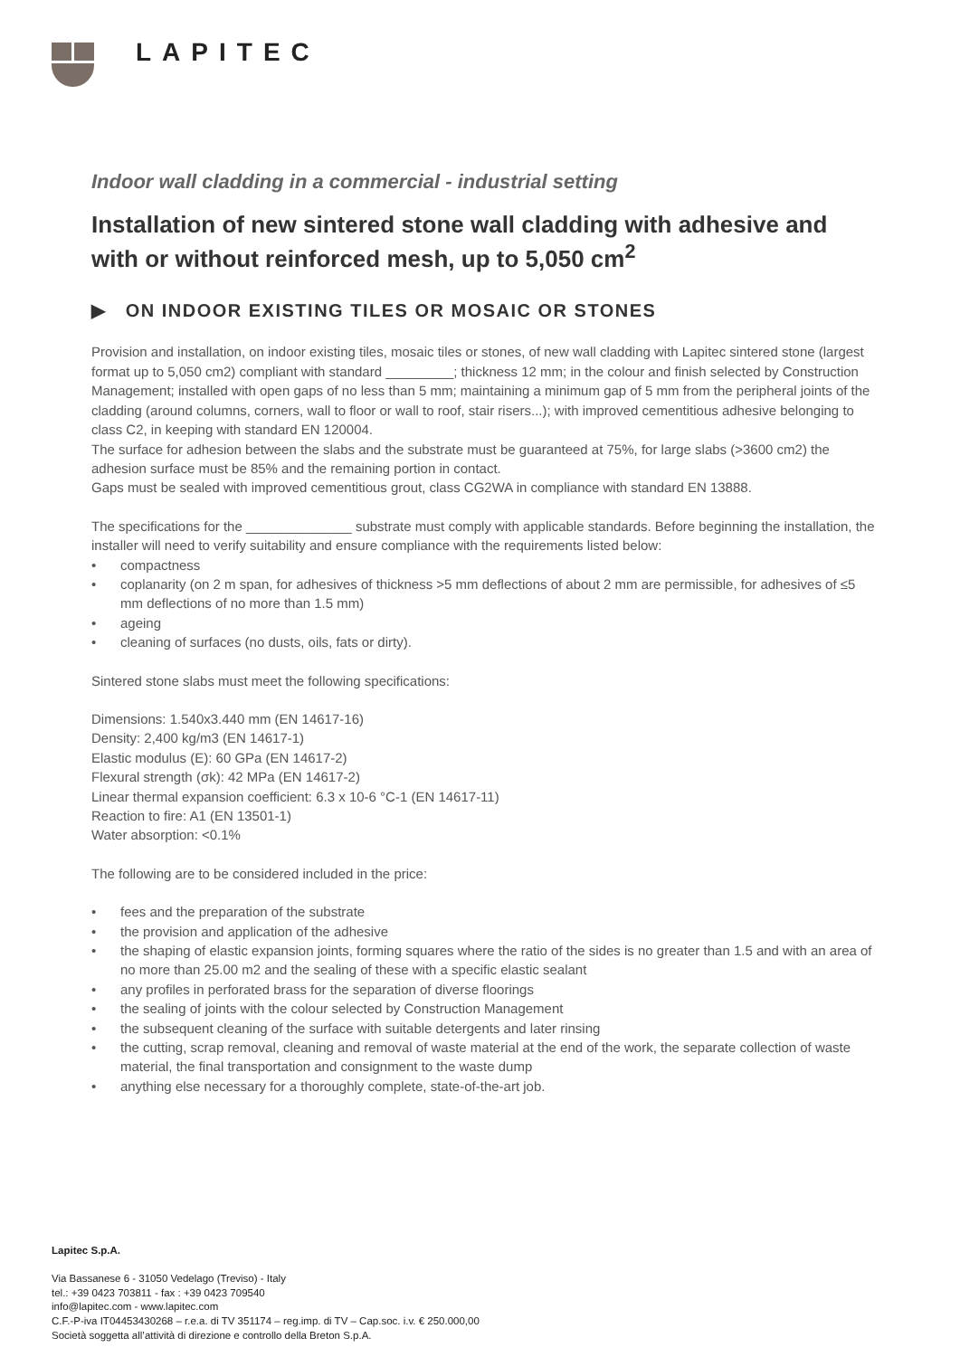LAPITEC
Indoor wall cladding in a commercial - industrial setting
Installation of new sintered stone wall cladding with adhesive and with or without reinforced mesh, up to 5,050 cm<sup>2</sup>
▶ ON INDOOR EXISTING TILES OR MOSAIC OR STONES
Provision and installation, on indoor existing tiles, mosaic tiles or stones, of new wall cladding with Lapitec sintered stone (largest format up to 5,050 cm2) compliant with standard _________; thickness 12 mm; in the colour and finish selected by Construction Management; installed with open gaps of no less than 5 mm; maintaining a minimum gap of 5 mm from the peripheral joints of the cladding (around columns, corners, wall to floor or wall to roof, stair risers...); with improved cementitious adhesive belonging to class C2, in keeping with standard EN 120004.
The surface for adhesion between the slabs and the substrate must be guaranteed at 75%, for large slabs (>3600 cm2) the adhesion surface must be 85% and the remaining portion in contact.
Gaps must be sealed with improved cementitious grout, class CG2WA in compliance with standard EN 13888.
The specifications for the ______________ substrate must comply with applicable standards. Before beginning the installation, the installer will need to verify suitability and ensure compliance with the requirements listed below:
• compactness
• coplanarity (on 2 m span, for adhesives of thickness >5 mm deflections of about 2 mm are permissible, for adhesives of ≤5 mm deflections of no more than 1.5 mm)
• ageing
• cleaning of surfaces (no dusts, oils, fats or dirty).
Sintered stone slabs must meet the following specifications:
Dimensions: 1.540x3.440 mm (EN 14617-16)
Density: 2,400 kg/m3 (EN 14617-1)
Elastic modulus (E): 60 GPa (EN 14617-2)
Flexural strength (σk): 42 MPa (EN 14617-2)
Linear thermal expansion coefficient: 6.3 x 10-6 °C-1 (EN 14617-11)
Reaction to fire: A1 (EN 13501-1)
Water absorption: <0.1%
The following are to be considered included in the price:
• fees and the preparation of the substrate
• the provision and application of the adhesive
• the shaping of elastic expansion joints, forming squares where the ratio of the sides is no greater than 1.5 and with an area of no more than 25.00 m2 and the sealing of these with a specific elastic sealant
• any profiles in perforated brass for the separation of diverse floorings
• the sealing of joints with the colour selected by Construction Management
• the subsequent cleaning of the surface with suitable detergents and later rinsing
• the cutting, scrap removal, cleaning and removal of waste material at the end of the work, the separate collection of waste material, the final transportation and consignment to the waste dump
• anything else necessary for a thoroughly complete, state-of-the-art job.
Lapitec S.p.A.
Via Bassanese 6 - 31050 Vedelago (Treviso) - Italy
tel.: +39 0423 703811 - fax : +39 0423 709540
info@lapitec.com - www.lapitec.com
C.F.-P-iva IT04453430268 – r.e.a. di TV 351174 – reg.imp. di TV – Cap.soc. i.v. € 250.000,00
Società soggetta all’attività di direzione e controllo della Breton S.p.A.